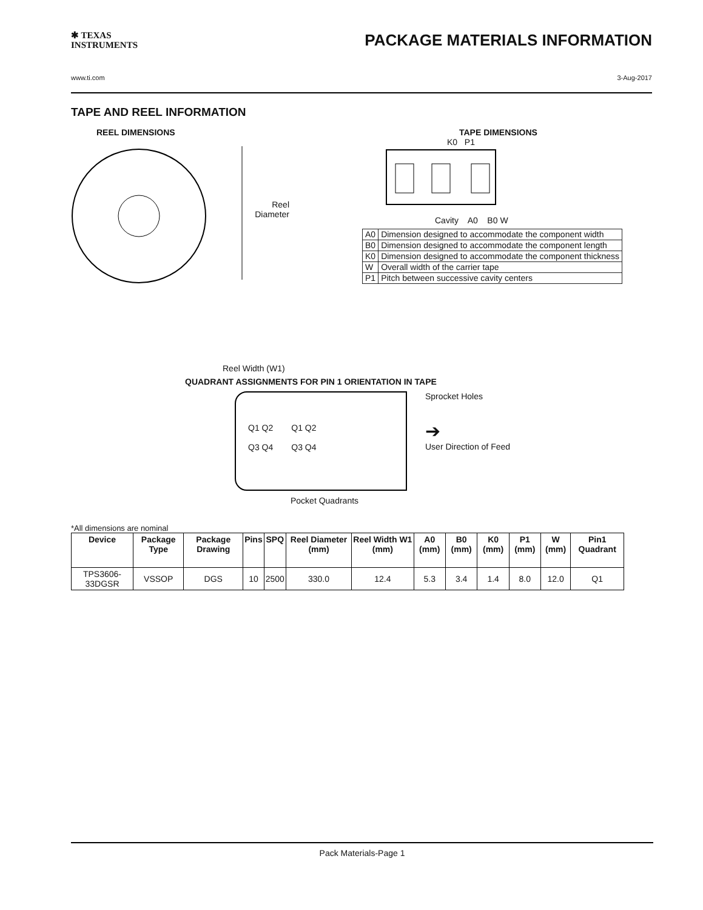✱ TEXAS
INSTRUMENTS
PACKAGE MATERIALS INFORMATION
www.ti.com 3-Aug-2017
TAPE AND REEL INFORMATION
REEL DIMENSIONS
Reel
Diameter
Reel Width (W1)
TAPE DIMENSIONS
K0 P1
Cavity A0 B0 W
| A0 | Dimension designed to accommodate the component width |
| B0 | Dimension designed to accommodate the component length |
| K0 | Dimension designed to accommodate the component thickness |
| W | Overall width of the carrier tape |
| P1 | Pitch between successive cavity centers |
QUADRANT ASSIGNMENTS FOR PIN 1 ORIENTATION IN TAPE
Q1 Q2
Q3 Q4
Q1 Q2
Q3 Q4
Sprocket Holes
➔
User Direction of Feed
Pocket Quadrants
*All dimensions are nominal
| Device | Package Type | Package Drawing | Pins | SPQ | Reel Diameter (mm) | Reel Width W1 (mm) | A0 (mm) | B0 (mm) | K0 (mm) | P1 (mm) | W (mm) | Pin1 Quadrant |
| --- | --- | --- | --- | --- | --- | --- | --- | --- | --- | --- | --- | --- |
| TPS3606-33DGSR | VSSOP | DGS | 10 | 2500 | 330.0 | 12.4 | 5.3 | 3.4 | 1.4 | 8.0 | 12.0 | Q1 |
Pack Materials-Page 1